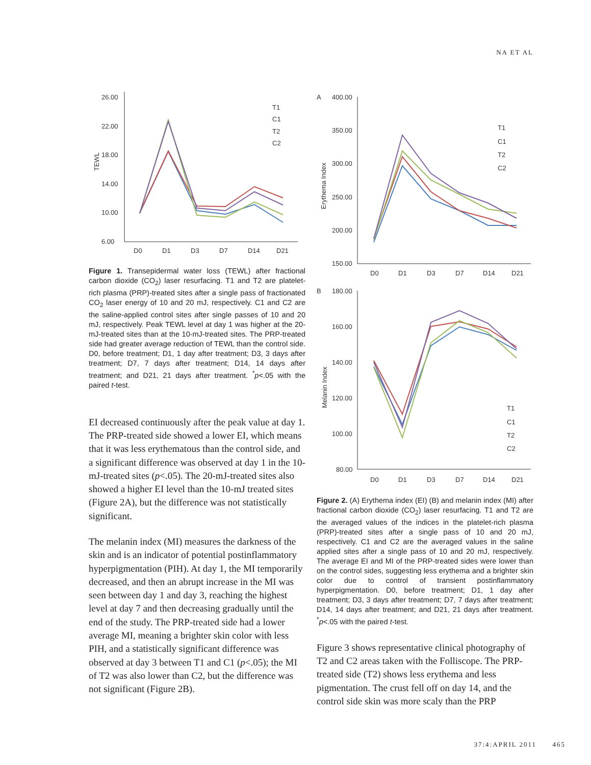NA ET AL
TEWL
26.00
22.00
18.00
14.00
10.00
6.00
D0
D1
D3
D7
D14
D21
T1
C1
T2
C2
Figure 1. Transepidermal water loss (TEWL) after fractional carbon dioxide (CO<sub>2</sub>) laser resurfacing. T1 and T2 are platelet-rich plasma (PRP)-treated sites after a single pass of fractionated CO<sub>2</sub> laser energy of 10 and 20 mJ, respectively. C1 and C2 are the saline-applied control sites after single passes of 10 and 20 mJ, respectively. Peak TEWL level at day 1 was higher at the 20-mJ-treated sites than at the 10-mJ-treated sites. The PRP-treated side had greater average reduction of TEWL than the control side. D0, before treatment; D1, 1 day after treatment; D3, 3 days after treatment; D7, 7 days after treatment; D14, 14 days after treatment; and D21, 21 days after treatment. <sup>*</sup>p<.05 with the paired t-test.
EI decreased continuously after the peak value at day 1. The PRP-treated side showed a lower EI, which means that it was less erythematous than the control side, and a significant difference was observed at day 1 in the 10-mJ-treated sites (p<.05). The 20-mJ-treated sites also showed a higher EI level than the 10-mJ treated sites (Figure 2A), but the difference was not statistically significant.
The melanin index (MI) measures the darkness of the skin and is an indicator of potential postinflammatory hyperpigmentation (PIH). At day 1, the MI temporarily decreased, and then an abrupt increase in the MI was seen between day 1 and day 3, reaching the highest level at day 7 and then decreasing gradually until the end of the study. The PRP-treated side had a lower average MI, meaning a brighter skin color with less PIH, and a statistically significant difference was observed at day 3 between T1 and C1 (p<.05); the MI of T2 was also lower than C2, but the difference was not significant (Figure 2B).
A
400.00
350.00
300.00
250.00
200.00
150.00
Erythema Index
D0
D1
D3
D7
D14
D21
T1
C1
T2
C2
B
180.00
160.00
140.00
120.00
100.00
80.00
Melanin Index
D0
D1
D3
D7
D14
D21
T1
C1
T2
C2
Figure 2. (A) Erythema index (EI) (B) and melanin index (MI) after fractional carbon dioxide (CO<sub>2</sub>) laser resurfacing. T1 and T2 are the averaged values of the indices in the platelet-rich plasma (PRP)-treated sites after a single pass of 10 and 20 mJ, respectively. C1 and C2 are the averaged values in the saline applied sites after a single pass of 10 and 20 mJ, respectively. The average EI and MI of the PRP-treated sides were lower than on the control sides, suggesting less erythema and a brighter skin color due to control of transient postinflammatory hyperpigmentation. D0, before treatment; D1, 1 day after treatment; D3, 3 days after treatment; D7, 7 days after treatment; D14, 14 days after treatment; and D21, 21 days after treatment. <sup>*</sup>p<.05 with the paired t-test.
Figure 3 shows representative clinical photography of T2 and C2 areas taken with the Folliscope. The PRP-treated side (T2) shows less erythema and less pigmentation. The crust fell off on day 14, and the control side skin was more scaly than the PRP
37:4:APRIL 2011 465